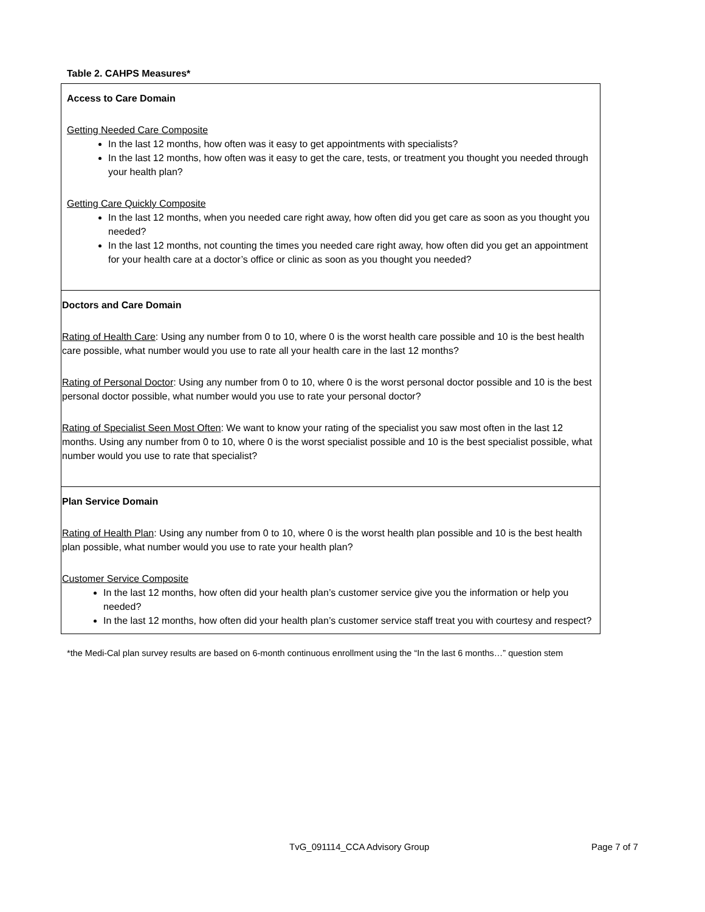Table 2. CAHPS Measures*
| Access to Care Domain Getting Needed Care Composite In the last 12 months, how often was it easy to get appointments with specialists? In the last 12 months, how often was it easy to get the care, tests, or treatment you thought you needed through your health plan? Getting Care Quickly Composite In the last 12 months, when you needed care right away, how often did you get care as soon as you thought you needed? In the last 12 months, not counting the times you needed care right away, how often did you get an appointment for your health care at a doctor’s office or clinic as soon as you thought you needed? |
| Doctors and Care Domain Rating of Health Care : Using any number from 0 to 10, where 0 is the worst health care possible and 10 is the best health care possible, what number would you use to rate all your health care in the last 12 months? Rating of Personal Doctor : Using any number from 0 to 10, where 0 is the worst personal doctor possible and 10 is the best personal doctor possible, what number would you use to rate your personal doctor? Rating of Specialist Seen Most Often : We want to know your rating of the specialist you saw most often in the last 12 months. Using any number from 0 to 10, where 0 is the worst specialist possible and 10 is the best specialist possible, what number would you use to rate that specialist? |
| Plan Service Domain Rating of Health Plan : Using any number from 0 to 10, where 0 is the worst health plan possible and 10 is the best health plan possible, what number would you use to rate your health plan? Customer Service Composite In the last 12 months, how often did your health plan’s customer service give you the information or help you needed? In the last 12 months, how often did your health plan’s customer service staff treat you with courtesy and respect? |
*the Medi-Cal plan survey results are based on 6-month continuous enrollment using the “In the last 6 months…” question stem
TvG_091114_CCA Advisory Group Page 7 of 7